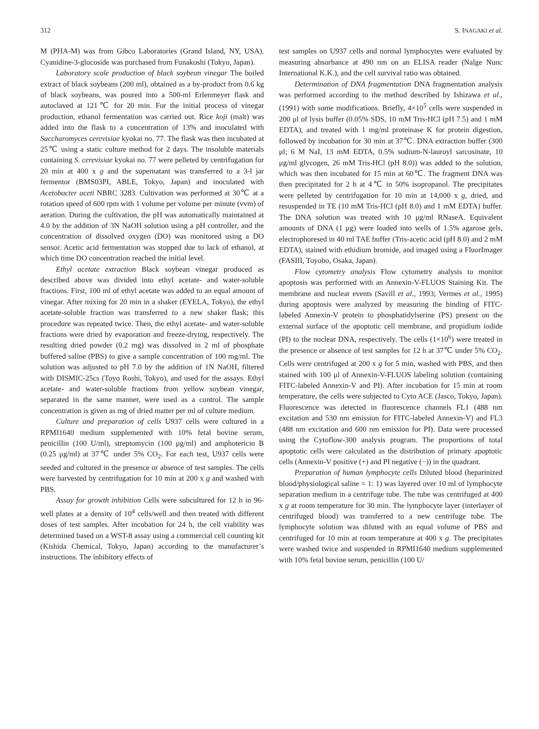312 S. INAGAKI et al.
M (PHA-M) was from Gibco Laboratories (Grand Island, NY, USA). Cyanidine-3-glucoside was purchased from Funakoshi (Tokyo, Japan).
Laboratory scale production of black soybean vinegar The boiled extract of black soybeans (200 ml), obtained as a by-product from 0.6 kg of black soybeans, was poured into a 500-ml Erlenmeyer flask and autoclaved at 121℃ for 20 min. For the initial process of vinegar production, ethanol fermentation was carried out. Rice koji (malt) was added into the flask to a concentration of 13% and inoculated with Saccharomyces cerevisiae kyokai no. 77. The flask was then incubated at 25℃ using a static culture method for 2 days. The insoluble materials containing S. cerevisiae kyokai no. 77 were pelleted by centrifugation for 20 min at 400 x g and the supernatant was transferred to a 3-l jar fermentor (BMS03PI, ABLE, Tokyo, Japan) and inoculated with Acetobacter aceti NBRC 3283. Cultivation was performed at 30℃ at a rotation speed of 600 rpm with 1 volume per volume per minute (vvm) of aeration. During the cultivation, the pH was automatically maintained at 4.0 by the addition of 3N NaOH solution using a pH controller, and the concentration of dissolved oxygen (DO) was monitored using a DO sensor. Acetic acid fermentation was stopped due to lack of ethanol, at which time DO concentration reached the initial level.
Ethyl acetate extraction Black soybean vinegar produced as described above was divided into ethyl acetate- and water-soluble fractions. First, 100 ml of ethyl acetate was added to an equal amount of vinegar. After mixing for 20 min in a shaker (EYELA, Tokyo), the ethyl acetate-soluble fraction was transferred to a new shaker flask; this procedure was repeated twice. Then, the ethyl acetate- and water-soluble fractions were dried by evaporation and freeze-drying, respectively. The resulting dried powder (0.2 mg) was dissolved in 2 ml of phosphate buffered saline (PBS) to give a sample concentration of 100 mg/ml. The solution was adjusted to pH 7.0 by the addition of 1N NaOH, filtered with DISMIC-25cs (Toyo Roshi, Tokyo), and used for the assays. Ethyl acetate- and water-soluble fractions from yellow soybean vinegar, separated in the same manner, were used as a control. The sample concentration is given as mg of dried matter per ml of culture medium.
Culture and preparation of cells U937 cells were cultured in a RPMI1640 medium supplemented with 10% fetal bovine serum, penicillin (100 U/ml), streptomycin (100 μg/ml) and amphotericin B (0.25 μg/ml) at 37℃ under 5% CO<sub>2</sub>. For each test, U937 cells were seeded and cultured in the presence or absence of test samples. The cells were harvested by centrifugation for 10 min at 200 x g and washed with PBS.
Assay for growth inhibition Cells were subcultured for 12 h in 96-well plates at a density of 10<sup>4</sup> cells/well and then treated with different doses of test samples. After incubation for 24 h, the cell viability was determined based on a WST-8 assay using a commercial cell counting kit (Kishida Chemical, Tokyo, Japan) according to the manufacturer’s instructions. The inhibitory effects of
test samples on U937 cells and normal lymphocytes were evaluated by measuring absorbance at 490 nm on an ELISA reader (Nalge Nunc International K.K.), and the cell survival ratio was obtained.
Determination of DNA fragmentation DNA fragmentation analysis was performed according to the method described by Ishizawa et al., (1991) with some modifications. Briefly, 4×10<sup>5</sup> cells were suspended in 200 μl of lysis buffer (0.05% SDS, 10 mM Tris-HCl (pH 7.5) and 1 mM EDTA), and treated with 1 mg/ml proteinase K for protein digestion, followed by incubation for 30 min at 37℃. DNA extraction buffer (300 μl; 6 M NaI, 13 mM EDTA, 0.5% sodium-N-lauroyl sarcosinate, 10 μg/ml glycogen, 26 mM Tris-HCl (pH 8.0)) was added to the solution, which was then incubated for 15 min at 60℃. The fragment DNA was then precipitated for 2 h at 4℃ in 50% isopropanol. The precipitates were pelleted by centrifugation for 10 min at 14,000 x g, dried, and resuspended in TE (10 mM Tris-HCl (pH 8.0) and 1 mM EDTA) buffer. The DNA solution was treated with 10 μg/ml RNaseA. Equivalent amounts of DNA (1 μg) were loaded into wells of 1.5% agarose gels, electrophoresed in 40 ml TAE buffer (Tris-acetic acid (pH 8.0) and 2 mM EDTA), stained with ethidium bromide, and imaged using a FluorImager (FASIII, Toyobo, Osaka, Japan).
Flow cytometry analysis Flow cytometry analysis to monitor apoptosis was performed with an Annexin-V-FLUOS Staining Kit. The membrane and nuclear events (Savill et al., 1993; Vermes et al., 1995) during apoptosis were analyzed by measuring the binding of FITC-labeled Annexin-V protein to phosphatidylserine (PS) present on the external surface of the apoptotic cell membrane, and propidium iodide (PI) to the nuclear DNA, respectively. The cells (1×10<sup>6</sup>) were treated in the presence or absence of test samples for 12 h at 37℃ under 5% CO<sub>2</sub>. Cells were centrifuged at 200 x g for 5 min, washed with PBS, and then stained with 100 μl of Annexin-V-FLUOS labeling solution (containing FITC-labeled Annexin-V and PI). After incubation for 15 min at room temperature, the cells were subjected to Cyto ACE (Jasco, Tokyo, Japan). Fluorescence was detected in fluorescence channels FL1 (488 nm excitation and 530 nm emission for FITC-labeled Annexin-V) and FL3 (488 nm excitation and 600 nm emission for PI). Data were processed using the Cytoflow-300 analysis program. The proportions of total apoptotic cells were calculated as the distribution of primary apoptotic cells (Annexin-V positive (+) and PI negative (−)) in the quadrant.
Preparation of human lymphocyte cells Diluted blood (heparinized blood/physiological saline = 1: 1) was layered over 10 ml of lymphocyte separation medium in a centrifuge tube. The tube was centrifuged at 400 x g at room temperature for 30 min. The lymphocyte layer (interlayer of centrifuged blood) was transferred to a new centrifuge tube. The lymphocyte solution was diluted with an equal volume of PBS and centrifuged for 10 min at room temperature at 400 x g. The precipitates were washed twice and suspended in RPMI1640 medium supplemented with 10% fetal bovine serum, penicillin (100 U/